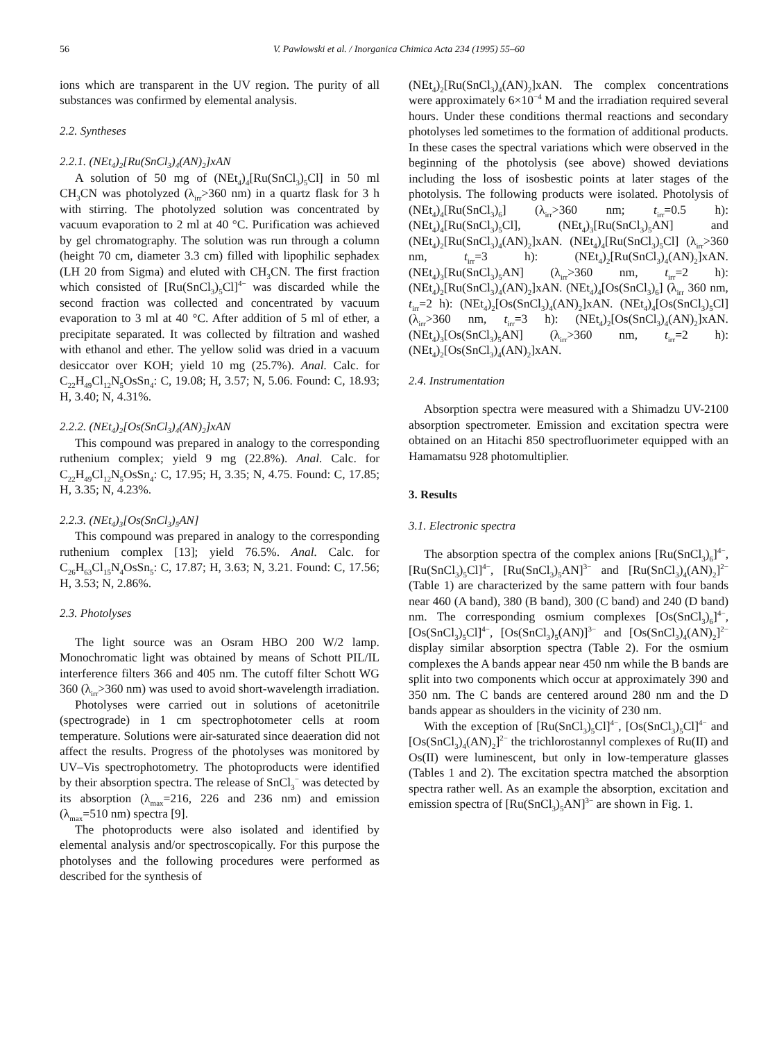56 V. Pawlowski et al. / Inorganica Chimica Acta 234 (1995) 55–60
ions which are transparent in the UV region. The purity of all substances was confirmed by elemental analysis.
2.2. Syntheses
2.2.1. (NEt<sub>4</sub>)<sub>2</sub>[Ru(SnCl<sub>3</sub>)<sub>4</sub>(AN)<sub>2</sub>]xAN
A solution of 50 mg of (NEt<sub>4</sub>)<sub>4</sub>[Ru(SnCl<sub>3</sub>)<sub>5</sub>Cl] in 50 ml CH<sub>3</sub>CN was photolyzed (λ<sub>irr</sub>>360 nm) in a quartz flask for 3 h with stirring. The photolyzed solution was concentrated by vacuum evaporation to 2 ml at 40 °C. Purification was achieved by gel chromatography. The solution was run through a column (height 70 cm, diameter 3.3 cm) filled with lipophilic sephadex (LH 20 from Sigma) and eluted with CH<sub>3</sub>CN. The first fraction which consisted of [Ru(SnCl<sub>3</sub>)<sub>5</sub>Cl]<sup>4−</sup> was discarded while the second fraction was collected and concentrated by vacuum evaporation to 3 ml at 40 °C. After addition of 5 ml of ether, a precipitate separated. It was collected by filtration and washed with ethanol and ether. The yellow solid was dried in a vacuum desiccator over KOH; yield 10 mg (25.7%). Anal. Calc. for C<sub>22</sub>H<sub>49</sub>Cl<sub>12</sub>N<sub>5</sub>OsSn<sub>4</sub>: C, 19.08; H, 3.57; N, 5.06. Found: C, 18.93; H, 3.40; N, 4.31%.
2.2.2. (NEt<sub>4</sub>)<sub>2</sub>[Os(SnCl<sub>3</sub>)<sub>4</sub>(AN)<sub>2</sub>]xAN
This compound was prepared in analogy to the corresponding ruthenium complex; yield 9 mg (22.8%). Anal. Calc. for C<sub>22</sub>H<sub>49</sub>Cl<sub>12</sub>N<sub>5</sub>OsSn<sub>4</sub>: C, 17.95; H, 3.35; N, 4.75. Found: C, 17.85; H, 3.35; N, 4.23%.
2.2.3. (NEt<sub>4</sub>)<sub>3</sub>[Os(SnCl<sub>3</sub>)<sub>5</sub>AN]
This compound was prepared in analogy to the corresponding ruthenium complex [13]; yield 76.5%. Anal. Calc. for C<sub>26</sub>H<sub>63</sub>Cl<sub>15</sub>N<sub>4</sub>OsSn<sub>5</sub>: C, 17.87; H, 3.63; N, 3.21. Found: C, 17.56; H, 3.53; N, 2.86%.
2.3. Photolyses
The light source was an Osram HBO 200 W/2 lamp. Monochromatic light was obtained by means of Schott PIL/IL interference filters 366 and 405 nm. The cutoff filter Schott WG 360 (λ<sub>irr</sub>>360 nm) was used to avoid short-wavelength irradiation.
Photolyses were carried out in solutions of acetonitrile (spectrograde) in 1 cm spectrophotometer cells at room temperature. Solutions were air-saturated since deaeration did not affect the results. Progress of the photolyses was monitored by UV–Vis spectrophotometry. The photoproducts were identified by their absorption spectra. The release of SnCl<sub>3</sub><sup>−</sup> was detected by its absorption (λ<sub>max</sub>=216, 226 and 236 nm) and emission (λ<sub>max</sub>=510 nm) spectra [9].
The photoproducts were also isolated and identified by elemental analysis and/or spectroscopically. For this purpose the photolyses and the following procedures were performed as described for the synthesis of
(NEt<sub>4</sub>)<sub>2</sub>[Ru(SnCl<sub>3</sub>)<sub>4</sub>(AN)<sub>2</sub>]xAN. The complex concentrations were approximately 6×10<sup>−4</sup> M and the irradiation required several hours. Under these conditions thermal reactions and secondary photolyses led sometimes to the formation of additional products. In these cases the spectral variations which were observed in the beginning of the photolysis (see above) showed deviations including the loss of isosbestic points at later stages of the photolysis. The following products were isolated. Photolysis of (NEt<sub>4</sub>)<sub>4</sub>[Ru(SnCl<sub>3</sub>)<sub>6</sub>] (λ<sub>irr</sub>>360 nm; t<sub>irr</sub>=0.5 h): (NEt<sub>4</sub>)<sub>4</sub>[Ru(SnCl<sub>3</sub>)<sub>5</sub>Cl], (NEt<sub>4</sub>)<sub>3</sub>[Ru(SnCl<sub>3</sub>)<sub>5</sub>AN] and (NEt<sub>4</sub>)<sub>2</sub>[Ru(SnCl<sub>3</sub>)<sub>4</sub>(AN)<sub>2</sub>]xAN. (NEt<sub>4</sub>)<sub>4</sub>[Ru(SnCl<sub>3</sub>)<sub>5</sub>Cl] (λ<sub>irr</sub>>360 nm, t<sub>irr</sub>=3 h): (NEt<sub>4</sub>)<sub>2</sub>[Ru(SnCl<sub>3</sub>)<sub>4</sub>(AN)<sub>2</sub>]xAN. (NEt<sub>4</sub>)<sub>3</sub>[Ru(SnCl<sub>3</sub>)<sub>5</sub>AN] (λ<sub>irr</sub>>360 nm, t<sub>irr</sub>=2 h): (NEt<sub>4</sub>)<sub>2</sub>[Ru(SnCl<sub>3</sub>)<sub>4</sub>(AN)<sub>2</sub>]xAN. (NEt<sub>4</sub>)<sub>4</sub>[Os(SnCl<sub>3</sub>)<sub>6</sub>] (λ<sub>irr</sub> 360 nm, t<sub>irr</sub>=2 h): (NEt<sub>4</sub>)<sub>2</sub>[Os(SnCl<sub>3</sub>)<sub>4</sub>(AN)<sub>2</sub>]xAN. (NEt<sub>4</sub>)<sub>4</sub>[Os(SnCl<sub>3</sub>)<sub>5</sub>Cl] (λ<sub>irr</sub>>360 nm, t<sub>irr</sub>=3 h): (NEt<sub>4</sub>)<sub>2</sub>[Os(SnCl<sub>3</sub>)<sub>4</sub>(AN)<sub>2</sub>]xAN. (NEt<sub>4</sub>)<sub>3</sub>[Os(SnCl<sub>3</sub>)<sub>5</sub>AN] (λ<sub>irr</sub>>360 nm, t<sub>irr</sub>=2 h): (NEt<sub>4</sub>)<sub>2</sub>[Os(SnCl<sub>3</sub>)<sub>4</sub>(AN)<sub>2</sub>]xAN.
2.4. Instrumentation
Absorption spectra were measured with a Shimadzu UV-2100 absorption spectrometer. Emission and excitation spectra were obtained on an Hitachi 850 spectrofluorimeter equipped with an Hamamatsu 928 photomultiplier.
3. Results
3.1. Electronic spectra
The absorption spectra of the complex anions [Ru(SnCl<sub>3</sub>)<sub>6</sub>]<sup>4−</sup>, [Ru(SnCl<sub>3</sub>)<sub>5</sub>Cl]<sup>4−</sup>, [Ru(SnCl<sub>3</sub>)<sub>5</sub>AN]<sup>3−</sup> and [Ru(SnCl<sub>3</sub>)<sub>4</sub>(AN)<sub>2</sub>]<sup>2−</sup> (Table 1) are characterized by the same pattern with four bands near 460 (A band), 380 (B band), 300 (C band) and 240 (D band) nm. The corresponding osmium complexes [Os(SnCl<sub>3</sub>)<sub>6</sub>]<sup>4−</sup>, [Os(SnCl<sub>3</sub>)<sub>5</sub>Cl]<sup>4−</sup>, [Os(SnCl<sub>3</sub>)<sub>5</sub>(AN)]<sup>3−</sup> and [Os(SnCl<sub>3</sub>)<sub>4</sub>(AN)<sub>2</sub>]<sup>2−</sup> display similar absorption spectra (Table 2). For the osmium complexes the A bands appear near 450 nm while the B bands are split into two components which occur at approximately 390 and 350 nm. The C bands are centered around 280 nm and the D bands appear as shoulders in the vicinity of 230 nm.
With the exception of [Ru(SnCl<sub>3</sub>)<sub>5</sub>Cl]<sup>4−</sup>, [Os(SnCl<sub>3</sub>)<sub>5</sub>Cl]<sup>4−</sup> and [Os(SnCl<sub>3</sub>)<sub>4</sub>(AN)<sub>2</sub>]<sup>2−</sup> the trichlorostannyl complexes of Ru(II) and Os(II) were luminescent, but only in low-temperature glasses (Tables 1 and 2). The excitation spectra matched the absorption spectra rather well. As an example the absorption, excitation and emission spectra of [Ru(SnCl<sub>3</sub>)<sub>5</sub>AN]<sup>3−</sup> are shown in Fig. 1.